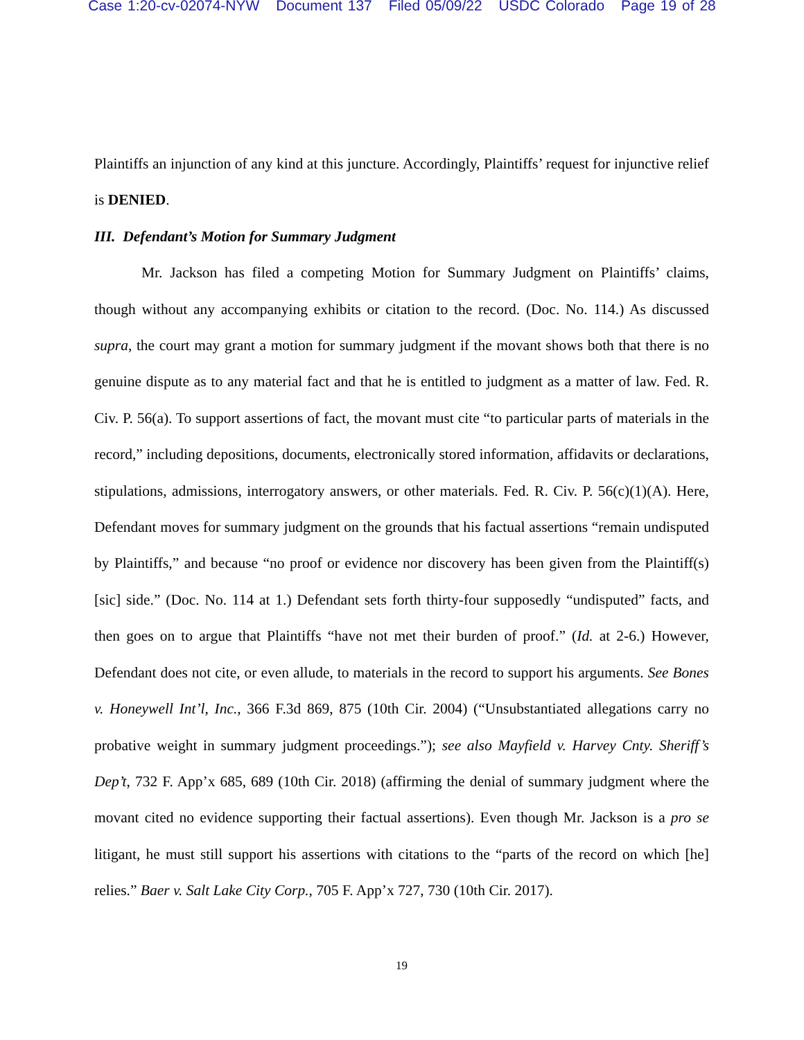Case 1:20-cv-02074-NYW Document 137 Filed 05/09/22 USDC Colorado Page 19 of 28
Plaintiffs an injunction of any kind at this juncture. Accordingly, Plaintiffs’ request for injunctive relief is DENIED.
III. Defendant’s Motion for Summary Judgment
Mr. Jackson has filed a competing Motion for Summary Judgment on Plaintiffs’ claims, though without any accompanying exhibits or citation to the record. (Doc. No. 114.) As discussed supra, the court may grant a motion for summary judgment if the movant shows both that there is no genuine dispute as to any material fact and that he is entitled to judgment as a matter of law. Fed. R. Civ. P. 56(a). To support assertions of fact, the movant must cite “to particular parts of materials in the record,” including depositions, documents, electronically stored information, affidavits or declarations, stipulations, admissions, interrogatory answers, or other materials. Fed. R. Civ. P. 56(c)(1)(A). Here, Defendant moves for summary judgment on the grounds that his factual assertions “remain undisputed by Plaintiffs,” and because “no proof or evidence nor discovery has been given from the Plaintiff(s) [sic] side.” (Doc. No. 114 at 1.) Defendant sets forth thirty-four supposedly “undisputed” facts, and then goes on to argue that Plaintiffs “have not met their burden of proof.” (Id. at 2-6.) However, Defendant does not cite, or even allude, to materials in the record to support his arguments. See Bones v. Honeywell Int’l, Inc., 366 F.3d 869, 875 (10th Cir. 2004) (“Unsubstantiated allegations carry no probative weight in summary judgment proceedings.”); see also Mayfield v. Harvey Cnty. Sheriff’s Dep’t, 732 F. App’x 685, 689 (10th Cir. 2018) (affirming the denial of summary judgment where the movant cited no evidence supporting their factual assertions). Even though Mr. Jackson is a pro se litigant, he must still support his assertions with citations to the “parts of the record on which [he] relies.” Baer v. Salt Lake City Corp., 705 F. App’x 727, 730 (10th Cir. 2017).
19